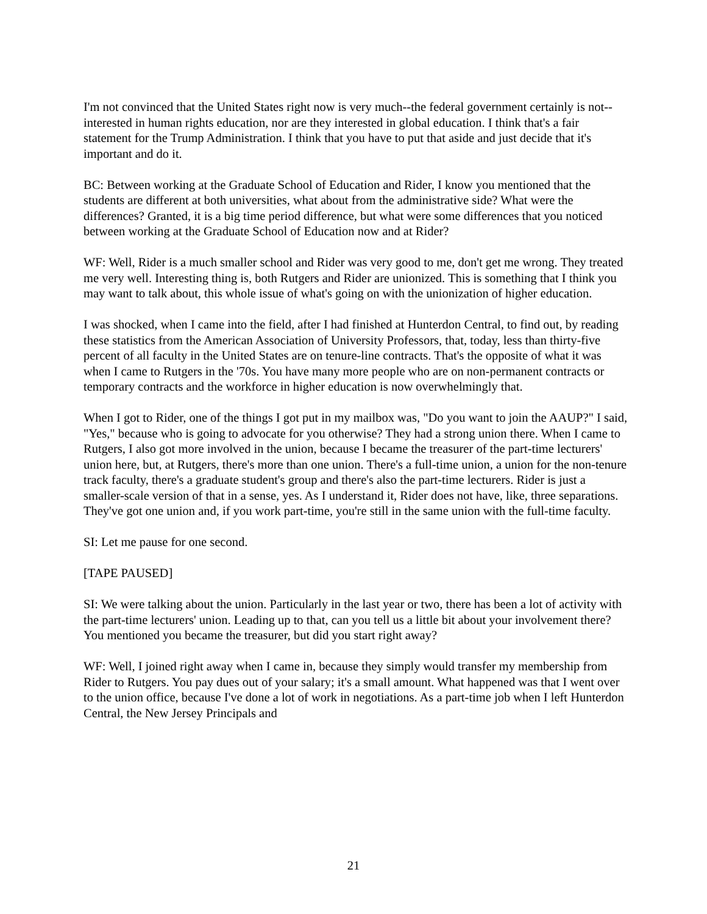I'm not convinced that the United States right now is very much--the federal government certainly is not--interested in human rights education, nor are they interested in global education. I think that's a fair statement for the Trump Administration. I think that you have to put that aside and just decide that it's important and do it.
BC: Between working at the Graduate School of Education and Rider, I know you mentioned that the students are different at both universities, what about from the administrative side? What were the differences? Granted, it is a big time period difference, but what were some differences that you noticed between working at the Graduate School of Education now and at Rider?
WF: Well, Rider is a much smaller school and Rider was very good to me, don't get me wrong. They treated me very well. Interesting thing is, both Rutgers and Rider are unionized. This is something that I think you may want to talk about, this whole issue of what's going on with the unionization of higher education.
I was shocked, when I came into the field, after I had finished at Hunterdon Central, to find out, by reading these statistics from the American Association of University Professors, that, today, less than thirty-five percent of all faculty in the United States are on tenure-line contracts. That's the opposite of what it was when I came to Rutgers in the '70s. You have many more people who are on non-permanent contracts or temporary contracts and the workforce in higher education is now overwhelmingly that.
When I got to Rider, one of the things I got put in my mailbox was, "Do you want to join the AAUP?" I said, "Yes," because who is going to advocate for you otherwise? They had a strong union there. When I came to Rutgers, I also got more involved in the union, because I became the treasurer of the part-time lecturers' union here, but, at Rutgers, there's more than one union. There's a full-time union, a union for the non-tenure track faculty, there's a graduate student's group and there's also the part-time lecturers. Rider is just a smaller-scale version of that in a sense, yes. As I understand it, Rider does not have, like, three separations. They've got one union and, if you work part-time, you're still in the same union with the full-time faculty.
SI: Let me pause for one second.
[TAPE PAUSED]
SI: We were talking about the union. Particularly in the last year or two, there has been a lot of activity with the part-time lecturers' union. Leading up to that, can you tell us a little bit about your involvement there? You mentioned you became the treasurer, but did you start right away?
WF: Well, I joined right away when I came in, because they simply would transfer my membership from Rider to Rutgers. You pay dues out of your salary; it's a small amount. What happened was that I went over to the union office, because I've done a lot of work in negotiations. As a part-time job when I left Hunterdon Central, the New Jersey Principals and
21